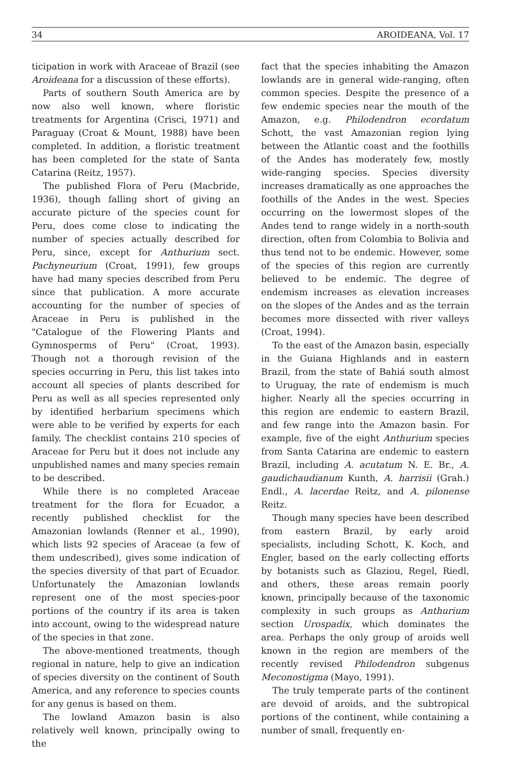34 AROIDEANA, Vol. 17
ticipation in work with Araceae of Brazil (see Aroideana for a discussion of these efforts).
Parts of southern South America are by now also well known, where floristic treatments for Argentina (Crisci, 1971) and Paraguay (Croat & Mount, 1988) have been completed. In addition, a floristic treatment has been completed for the state of Santa Catarina (Reitz, 1957).
The published Flora of Peru (Macbride, 1936), though falling short of giving an accurate picture of the species count for Peru, does come close to indicating the number of species actually described for Peru, since, except for Anthurium sect. Pachyneurium (Croat, 1991), few groups have had many species described from Peru since that publication. A more accurate accounting for the number of species of Araceae in Peru is published in the "Catalogue of the Flowering Plants and Gymnosperms of Peru" (Croat, 1993). Though not a thorough revision of the species occurring in Peru, this list takes into account all species of plants described for Peru as well as all species represented only by identified herbarium specimens which were able to be verified by experts for each family. The checklist contains 210 species of Araceae for Peru but it does not include any unpublished names and many species remain to be described.
While there is no completed Araceae treatment for the flora for Ecuador, a recently published checklist for the Amazonian lowlands (Renner et al., 1990), which lists 92 species of Araceae (a few of them undescribed), gives some indication of the species diversity of that part of Ecuador. Unfortunately the Amazonian lowlands represent one of the most species-poor portions of the country if its area is taken into account, owing to the widespread nature of the species in that zone.
The above-mentioned treatments, though regional in nature, help to give an indication of species diversity on the continent of South America, and any reference to species counts for any genus is based on them.
The lowland Amazon basin is also relatively well known, principally owing to the
fact that the species inhabiting the Amazon lowlands are in general wide-ranging, often common species. Despite the presence of a few endemic species near the mouth of the Amazon, e.g. Philodendron ecordatum Schott, the vast Amazonian region lying between the Atlantic coast and the foothills of the Andes has moderately few, mostly wide-ranging species. Species diversity increases dramatically as one approaches the foothills of the Andes in the west. Species occurring on the lowermost slopes of the Andes tend to range widely in a north-south direction, often from Colombia to Bolivia and thus tend not to be endemic. However, some of the species of this region are currently believed to be endemic. The degree of endemism increases as elevation increases on the slopes of the Andes and as the terrain becomes more dissected with river valleys (Croat, 1994).
To the east of the Amazon basin, especially in the Guiana Highlands and in eastern Brazil, from the state of Bahiá south almost to Uruguay, the rate of endemism is much higher. Nearly all the species occurring in this region are endemic to eastern Brazil, and few range into the Amazon basin. For example, five of the eight Anthurium species from Santa Catarina are endemic to eastern Brazil, including A. acutatum N. E. Br., A. gaudichaudianum Kunth, A. harrisii (Grah.) Endl., A. lacerdae Reitz, and A. pilonense Reitz.
Though many species have been described from eastern Brazil, by early aroid specialists, including Schott, K. Koch, and Engler, based on the early collecting efforts by botanists such as Glaziou, Regel, Riedl, and others, these areas remain poorly known, principally because of the taxonomic complexity in such groups as Anthurium section Urospadix, which dominates the area. Perhaps the only group of aroids well known in the region are members of the recently revised Philodendron subgenus Meconostigma (Mayo, 1991).
The truly temperate parts of the continent are devoid of aroids, and the subtropical portions of the continent, while containing a number of small, frequently en-